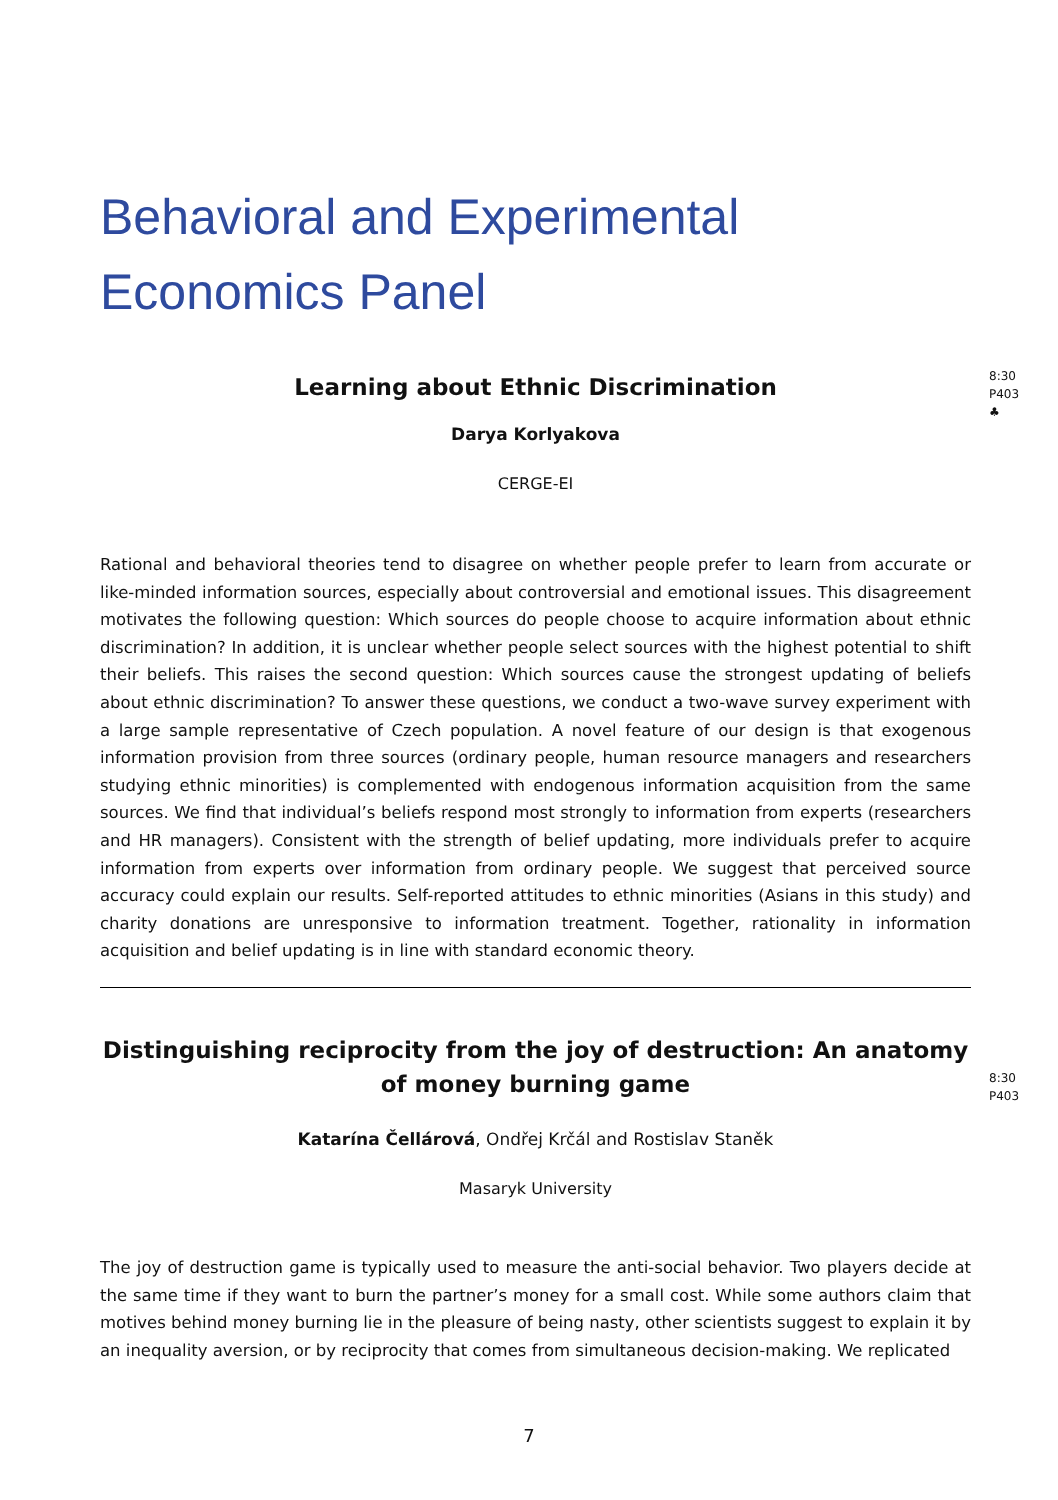Behavioral and Experimental
Economics Panel
Learning about Ethnic Discrimination
8:30
P403
♣
Darya Korlyakova
CERGE-EI
Rational and behavioral theories tend to disagree on whether people prefer to learn from accurate or like-minded information sources, especially about controversial and emotional issues. This disagreement motivates the following question: Which sources do people choose to acquire information about ethnic discrimination? In addition, it is unclear whether people select sources with the highest potential to shift their beliefs. This raises the second question: Which sources cause the strongest updating of beliefs about ethnic discrimination? To answer these questions, we conduct a two-wave survey experiment with a large sample representative of Czech population. A novel feature of our design is that exogenous information provision from three sources (ordinary people, human resource managers and researchers studying ethnic minorities) is complemented with endogenous information acquisition from the same sources. We find that individual’s beliefs respond most strongly to information from experts (researchers and HR managers). Consistent with the strength of belief updating, more individuals prefer to acquire information from experts over information from ordinary people. We suggest that perceived source accuracy could explain our results. Self-reported attitudes to ethnic minorities (Asians in this study) and charity donations are unresponsive to information treatment. Together, rationality in information acquisition and belief updating is in line with standard economic theory.
Distinguishing reciprocity from the joy of destruction: An anatomy of money burning game
8:30
P403
Katarína Čellárová, Ondřej Krčál and Rostislav Staněk
Masaryk University
The joy of destruction game is typically used to measure the anti-social behavior. Two players decide at the same time if they want to burn the partner’s money for a small cost. While some authors claim that motives behind money burning lie in the pleasure of being nasty, other scientists suggest to explain it by an inequality aversion, or by reciprocity that comes from simultaneous decision-making. We replicated
7